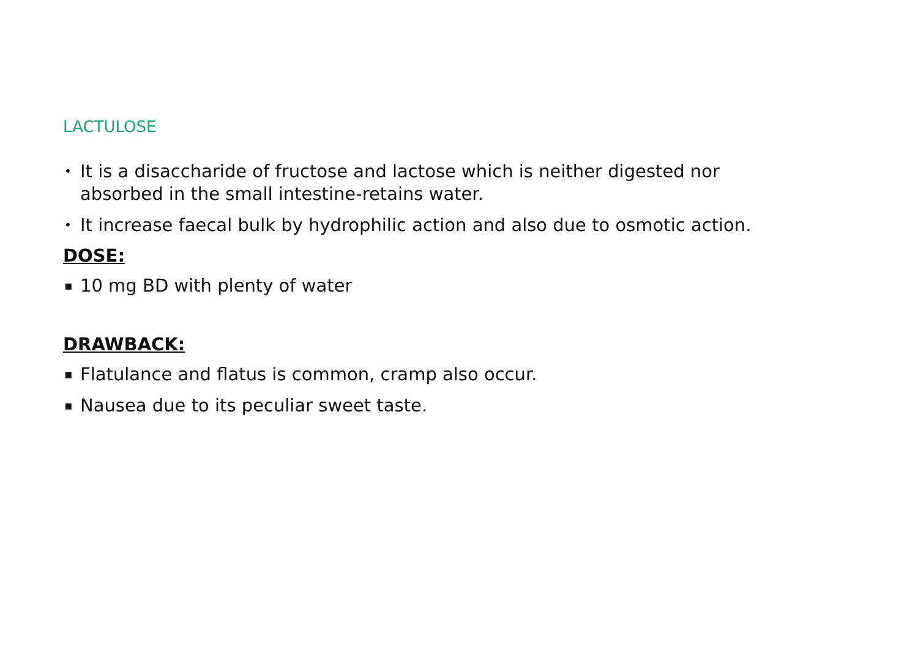LACTULOSE
• It is a disaccharide of fructose and lactose which is neither digested nor absorbed in the small intestine-retains water.
• It increase faecal bulk by hydrophilic action and also due to osmotic action.
DOSE:
▪ 10 mg BD with plenty of water
DRAWBACK:
▪ Flatulance and flatus is common, cramp also occur.
▪ Nausea due to its peculiar sweet taste.